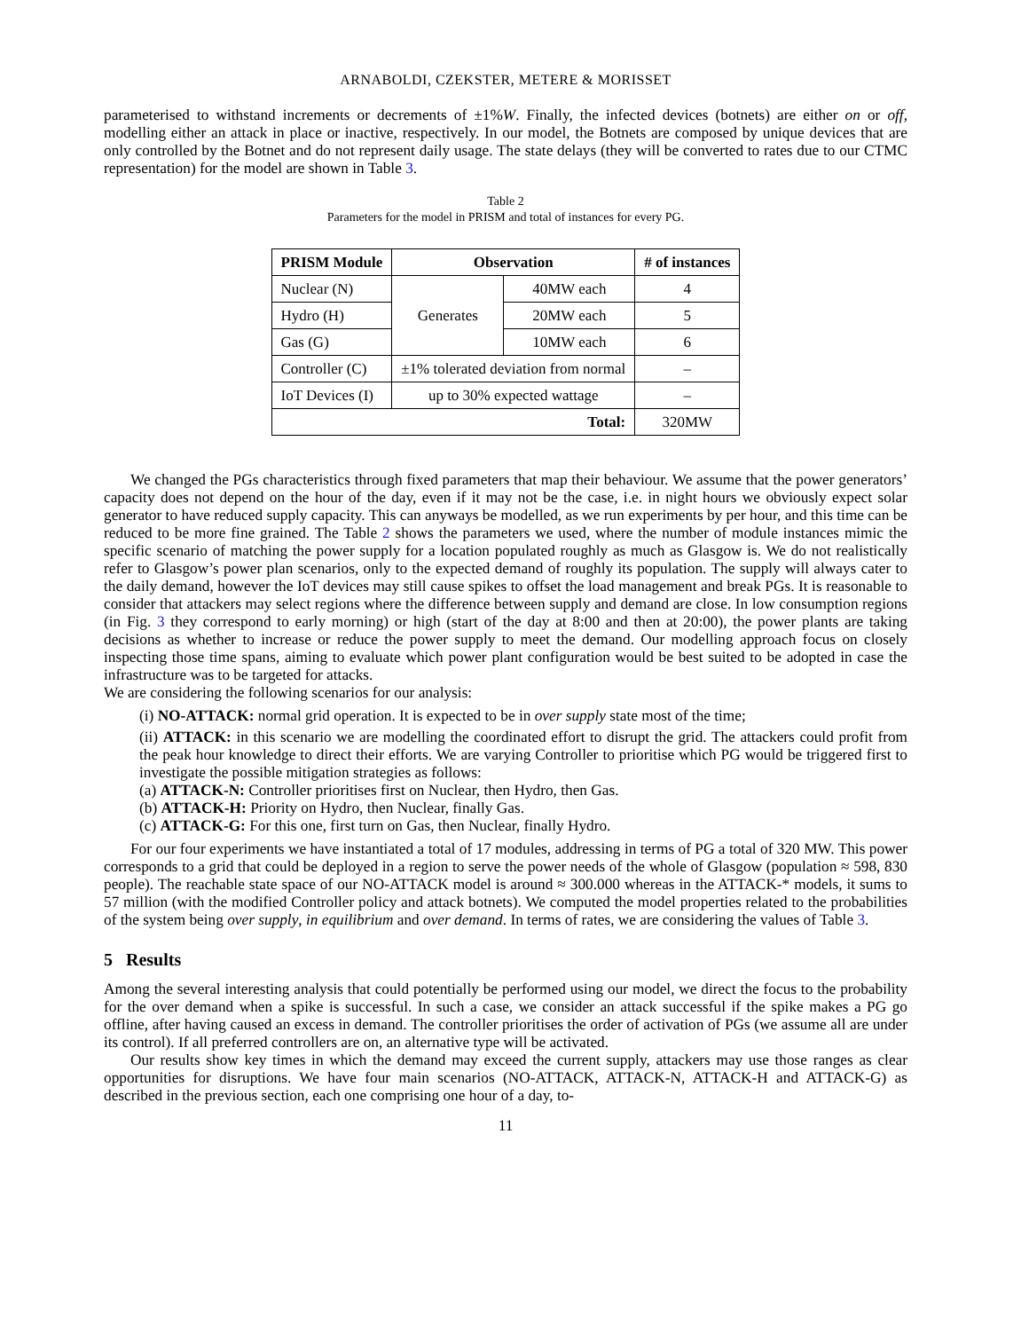ARNABOLDI, CZEKSTER, METERE & MORISSET
parameterised to withstand increments or decrements of ±1%W. Finally, the infected devices (botnets) are either on or off, modelling either an attack in place or inactive, respectively. In our model, the Botnets are composed by unique devices that are only controlled by the Botnet and do not represent daily usage. The state delays (they will be converted to rates due to our CTMC representation) for the model are shown in Table 3.
Table 2
Parameters for the model in PRISM and total of instances for every PG.
| PRISM Module | Observation | | # of instances |
| --- | --- | --- | --- |
| Nuclear (N) | Generates | 40MW each | 4 |
| Hydro (H) | | 20MW each | 5 |
| Gas (G) | | 10MW each | 6 |
| Controller (C) | ±1% tolerated deviation from normal | | – |
| IoT Devices (I) | up to 30% expected wattage | | – |
| Total: | | | 320MW |
We changed the PGs characteristics through fixed parameters that map their behaviour. We assume that the power generators’ capacity does not depend on the hour of the day, even if it may not be the case, i.e. in night hours we obviously expect solar generator to have reduced supply capacity. This can anyways be modelled, as we run experiments by per hour, and this time can be reduced to be more fine grained. The Table 2 shows the parameters we used, where the number of module instances mimic the specific scenario of matching the power supply for a location populated roughly as much as Glasgow is. We do not realistically refer to Glasgow’s power plan scenarios, only to the expected demand of roughly its population. The supply will always cater to the daily demand, however the IoT devices may still cause spikes to offset the load management and break PGs. It is reasonable to consider that attackers may select regions where the difference between supply and demand are close. In low consumption regions (in Fig. 3 they correspond to early morning) or high (start of the day at 8:00 and then at 20:00), the power plants are taking decisions as whether to increase or reduce the power supply to meet the demand. Our modelling approach focus on closely inspecting those time spans, aiming to evaluate which power plant configuration would be best suited to be adopted in case the infrastructure was to be targeted for attacks.
We are considering the following scenarios for our analysis:
(i) NO-ATTACK: normal grid operation. It is expected to be in over supply state most of the time;
(ii) ATTACK: in this scenario we are modelling the coordinated effort to disrupt the grid. The attackers could profit from the peak hour knowledge to direct their efforts. We are varying Controller to prioritise which PG would be triggered first to investigate the possible mitigation strategies as follows:
(a) ATTACK-N: Controller prioritises first on Nuclear, then Hydro, then Gas.
(b) ATTACK-H: Priority on Hydro, then Nuclear, finally Gas.
(c) ATTACK-G: For this one, first turn on Gas, then Nuclear, finally Hydro.
For our four experiments we have instantiated a total of 17 modules, addressing in terms of PG a total of 320 MW. This power corresponds to a grid that could be deployed in a region to serve the power needs of the whole of Glasgow (population ≈ 598, 830 people). The reachable state space of our NO-ATTACK model is around ≈ 300.000 whereas in the ATTACK-* models, it sums to 57 million (with the modified Controller policy and attack botnets). We computed the model properties related to the probabilities of the system being over supply, in equilibrium and over demand. In terms of rates, we are considering the values of Table 3.
5 Results
Among the several interesting analysis that could potentially be performed using our model, we direct the focus to the probability for the over demand when a spike is successful. In such a case, we consider an attack successful if the spike makes a PG go offline, after having caused an excess in demand. The controller prioritises the order of activation of PGs (we assume all are under its control). If all preferred controllers are on, an alternative type will be activated.
Our results show key times in which the demand may exceed the current supply, attackers may use those ranges as clear opportunities for disruptions. We have four main scenarios (NO-ATTACK, ATTACK-N, ATTACK-H and ATTACK-G) as described in the previous section, each one comprising one hour of a day, to-
11